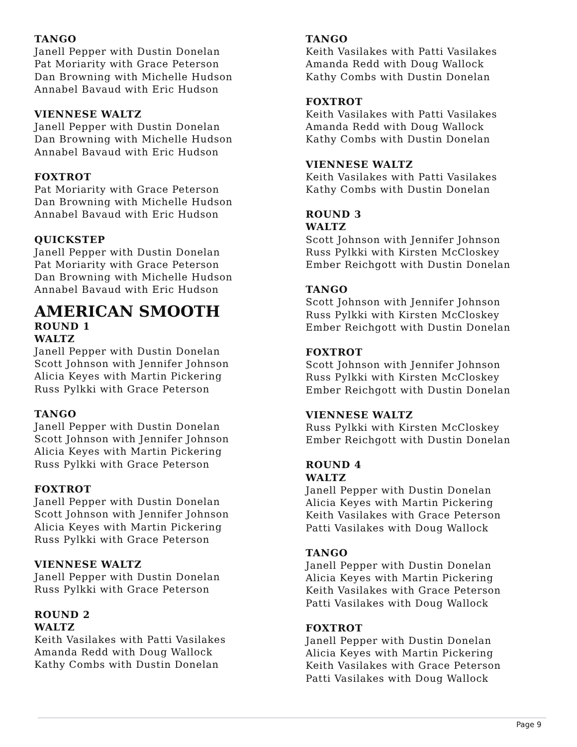TANGO
Janell Pepper with Dustin Donelan
Pat Moriarity with Grace Peterson
Dan Browning with Michelle Hudson
Annabel Bavaud with Eric Hudson
VIENNESE WALTZ
Janell Pepper with Dustin Donelan
Dan Browning with Michelle Hudson
Annabel Bavaud with Eric Hudson
FOXTROT
Pat Moriarity with Grace Peterson
Dan Browning with Michelle Hudson
Annabel Bavaud with Eric Hudson
QUICKSTEP
Janell Pepper with Dustin Donelan
Pat Moriarity with Grace Peterson
Dan Browning with Michelle Hudson
Annabel Bavaud with Eric Hudson
AMERICAN SMOOTH
ROUND 1
WALTZ
Janell Pepper with Dustin Donelan
Scott Johnson with Jennifer Johnson
Alicia Keyes with Martin Pickering
Russ Pylkki with Grace Peterson
TANGO
Janell Pepper with Dustin Donelan
Scott Johnson with Jennifer Johnson
Alicia Keyes with Martin Pickering
Russ Pylkki with Grace Peterson
FOXTROT
Janell Pepper with Dustin Donelan
Scott Johnson with Jennifer Johnson
Alicia Keyes with Martin Pickering
Russ Pylkki with Grace Peterson
VIENNESE WALTZ
Janell Pepper with Dustin Donelan
Russ Pylkki with Grace Peterson
ROUND 2
WALTZ
Keith Vasilakes with Patti Vasilakes
Amanda Redd with Doug Wallock
Kathy Combs with Dustin Donelan
TANGO
Keith Vasilakes with Patti Vasilakes
Amanda Redd with Doug Wallock
Kathy Combs with Dustin Donelan
FOXTROT
Keith Vasilakes with Patti Vasilakes
Amanda Redd with Doug Wallock
Kathy Combs with Dustin Donelan
VIENNESE WALTZ
Keith Vasilakes with Patti Vasilakes
Kathy Combs with Dustin Donelan
ROUND 3
WALTZ
Scott Johnson with Jennifer Johnson
Russ Pylkki with Kirsten McCloskey
Ember Reichgott with Dustin Donelan
TANGO
Scott Johnson with Jennifer Johnson
Russ Pylkki with Kirsten McCloskey
Ember Reichgott with Dustin Donelan
FOXTROT
Scott Johnson with Jennifer Johnson
Russ Pylkki with Kirsten McCloskey
Ember Reichgott with Dustin Donelan
VIENNESE WALTZ
Russ Pylkki with Kirsten McCloskey
Ember Reichgott with Dustin Donelan
ROUND 4
WALTZ
Janell Pepper with Dustin Donelan
Alicia Keyes with Martin Pickering
Keith Vasilakes with Grace Peterson
Patti Vasilakes with Doug Wallock
TANGO
Janell Pepper with Dustin Donelan
Alicia Keyes with Martin Pickering
Keith Vasilakes with Grace Peterson
Patti Vasilakes with Doug Wallock
FOXTROT
Janell Pepper with Dustin Donelan
Alicia Keyes with Martin Pickering
Keith Vasilakes with Grace Peterson
Patti Vasilakes with Doug Wallock
Page 9